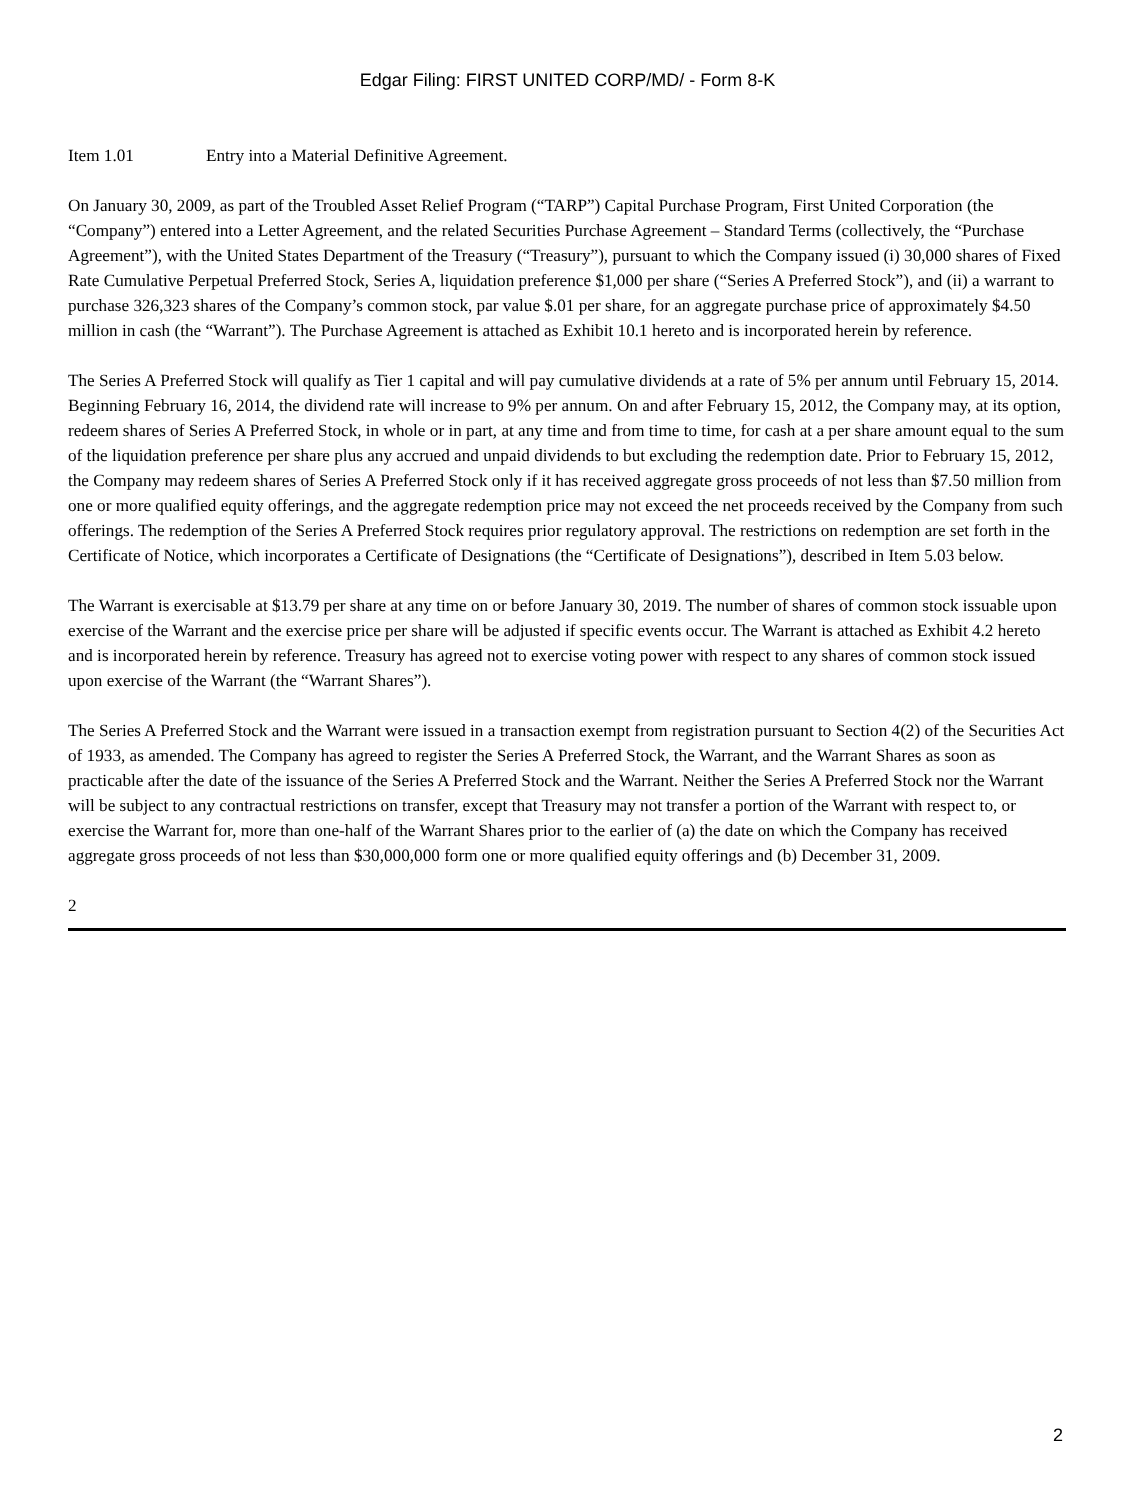Edgar Filing: FIRST UNITED CORP/MD/ - Form 8-K
Item 1.01 Entry into a Material Definitive Agreement.
On January 30, 2009, as part of the Troubled Asset Relief Program (“TARP”) Capital Purchase Program, First United Corporation (the “Company”) entered into a Letter Agreement, and the related Securities Purchase Agreement – Standard Terms (collectively, the “Purchase Agreement”), with the United States Department of the Treasury (“Treasury”), pursuant to which the Company issued (i) 30,000 shares of Fixed Rate Cumulative Perpetual Preferred Stock, Series A, liquidation preference $1,000 per share (“Series A Preferred Stock”), and (ii) a warrant to purchase 326,323 shares of the Company’s common stock, par value $.01 per share, for an aggregate purchase price of approximately $4.50 million in cash (the “Warrant”). The Purchase Agreement is attached as Exhibit 10.1 hereto and is incorporated herein by reference.
The Series A Preferred Stock will qualify as Tier 1 capital and will pay cumulative dividends at a rate of 5% per annum until February 15, 2014. Beginning February 16, 2014, the dividend rate will increase to 9% per annum. On and after February 15, 2012, the Company may, at its option, redeem shares of Series A Preferred Stock, in whole or in part, at any time and from time to time, for cash at a per share amount equal to the sum of the liquidation preference per share plus any accrued and unpaid dividends to but excluding the redemption date. Prior to February 15, 2012, the Company may redeem shares of Series A Preferred Stock only if it has received aggregate gross proceeds of not less than $7.50 million from one or more qualified equity offerings, and the aggregate redemption price may not exceed the net proceeds received by the Company from such offerings. The redemption of the Series A Preferred Stock requires prior regulatory approval. The restrictions on redemption are set forth in the Certificate of Notice, which incorporates a Certificate of Designations (the “Certificate of Designations”), described in Item 5.03 below.
The Warrant is exercisable at $13.79 per share at any time on or before January 30, 2019. The number of shares of common stock issuable upon exercise of the Warrant and the exercise price per share will be adjusted if specific events occur. The Warrant is attached as Exhibit 4.2 hereto and is incorporated herein by reference. Treasury has agreed not to exercise voting power with respect to any shares of common stock issued upon exercise of the Warrant (the “Warrant Shares”).
The Series A Preferred Stock and the Warrant were issued in a transaction exempt from registration pursuant to Section 4(2) of the Securities Act of 1933, as amended. The Company has agreed to register the Series A Preferred Stock, the Warrant, and the Warrant Shares as soon as practicable after the date of the issuance of the Series A Preferred Stock and the Warrant. Neither the Series A Preferred Stock nor the Warrant will be subject to any contractual restrictions on transfer, except that Treasury may not transfer a portion of the Warrant with respect to, or exercise the Warrant for, more than one-half of the Warrant Shares prior to the earlier of (a) the date on which the Company has received aggregate gross proceeds of not less than $30,000,000 form one or more qualified equity offerings and (b) December 31, 2009.
2
2